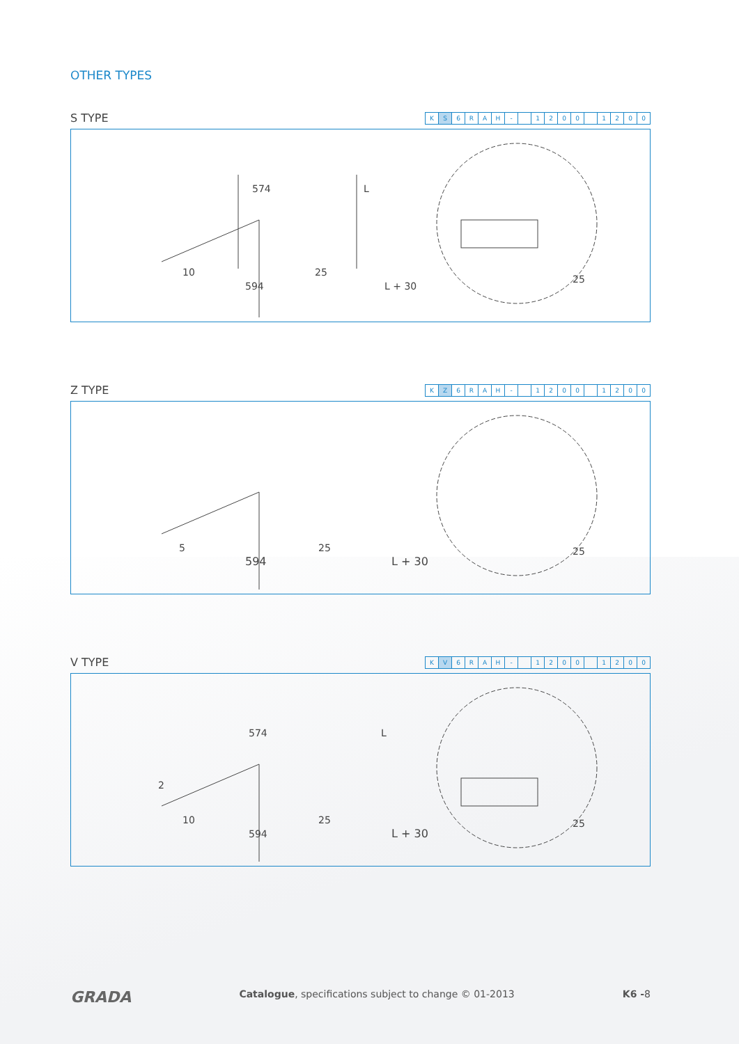OTHER TYPES
S TYPE
| K | S | 6 | R | A | H | - | | 1 | 2 | 0 | 0 | | 1 | 2 | 0 | 0 |
574
L
594
L + 30
10
25
25
Z TYPE
| K | Z | 6 | R | A | H | - | | 1 | 2 | 0 | 0 | | 1 | 2 | 0 | 0 |
594
L + 30
5
25
25
V TYPE
| K | V | 6 | R | A | H | - | | 1 | 2 | 0 | 0 | | 1 | 2 | 0 | 0 |
574
L
594
L + 30
10
25
25
2
GRADA Catalogue, specifications subject to change © 01-2013 K6 -8